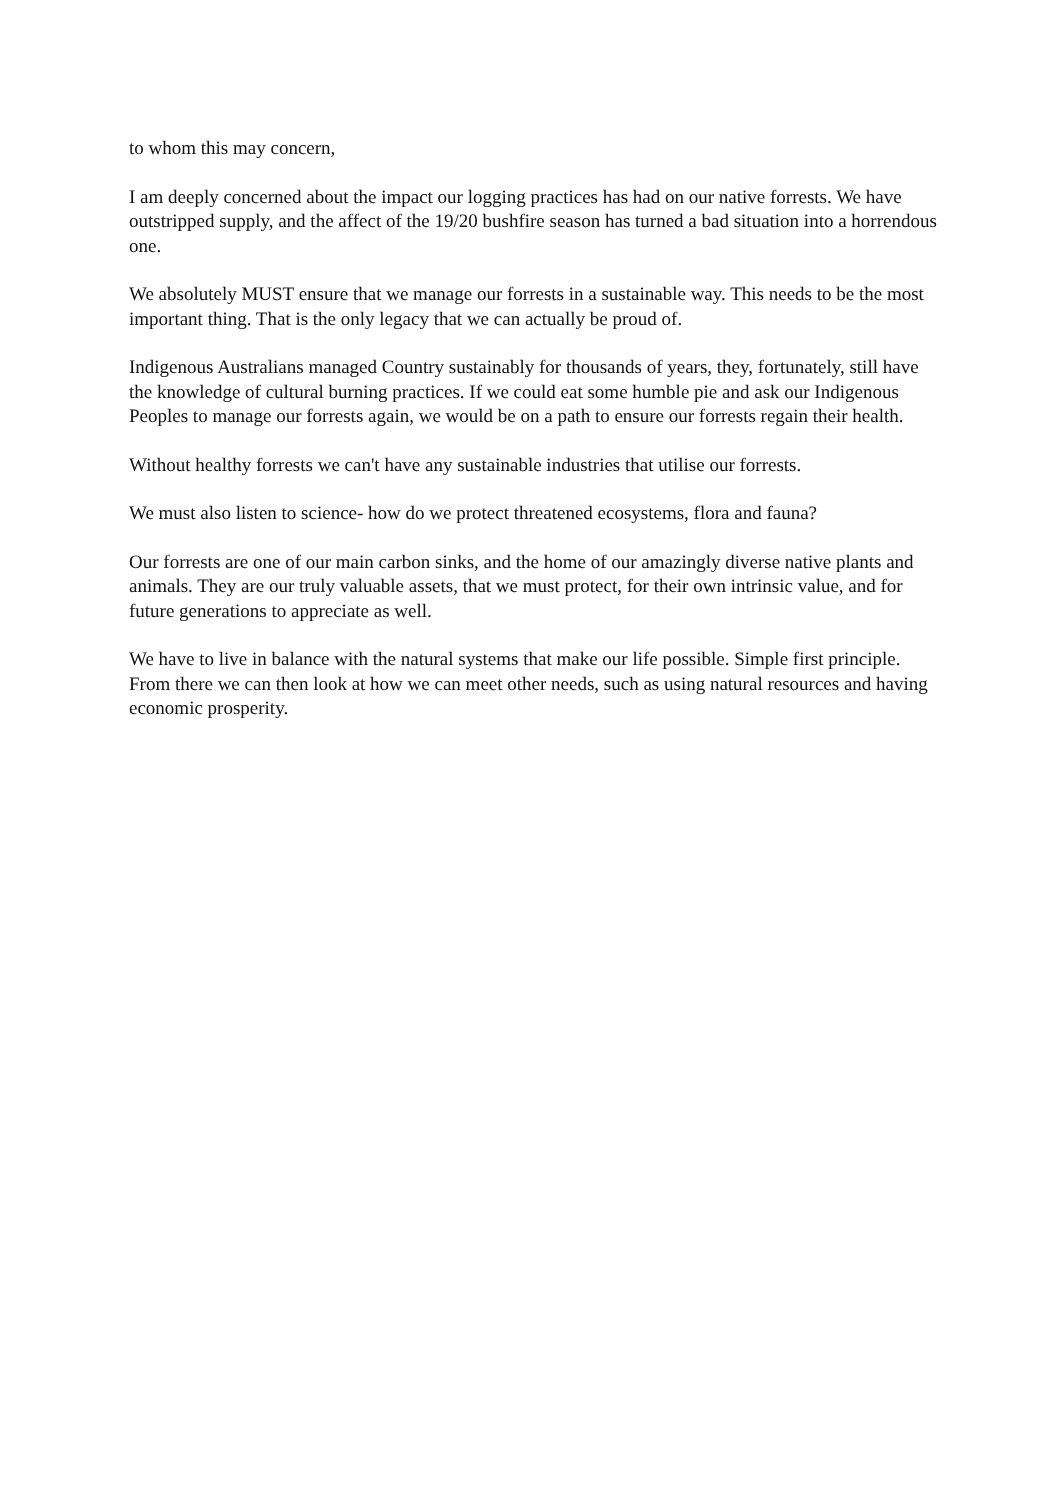to whom this may concern,
I am deeply concerned about the impact our logging practices has had on our native forrests. We have outstripped supply, and the affect of the 19/20 bushfire season has turned a bad situation into a horrendous one.
We absolutely MUST ensure that we manage our forrests in a sustainable way. This needs to be the most important thing. That is the only legacy that we can actually be proud of.
Indigenous Australians managed Country sustainably for thousands of years, they, fortunately, still have the knowledge of cultural burning practices. If we could eat some humble pie and ask our Indigenous Peoples to manage our forrests again, we would be on a path to ensure our forrests regain their health.
Without healthy forrests we can't have any sustainable industries that utilise our forrests.
We must also listen to science- how do we protect threatened ecosystems, flora and fauna?
Our forrests are one of our main carbon sinks, and the home of our amazingly diverse native plants and animals. They are our truly valuable assets, that we must protect, for their own intrinsic value, and for future generations to appreciate as well.
We have to live in balance with the natural systems that make our life possible. Simple first principle. From there we can then look at how we can meet other needs, such as using natural resources and having economic prosperity.